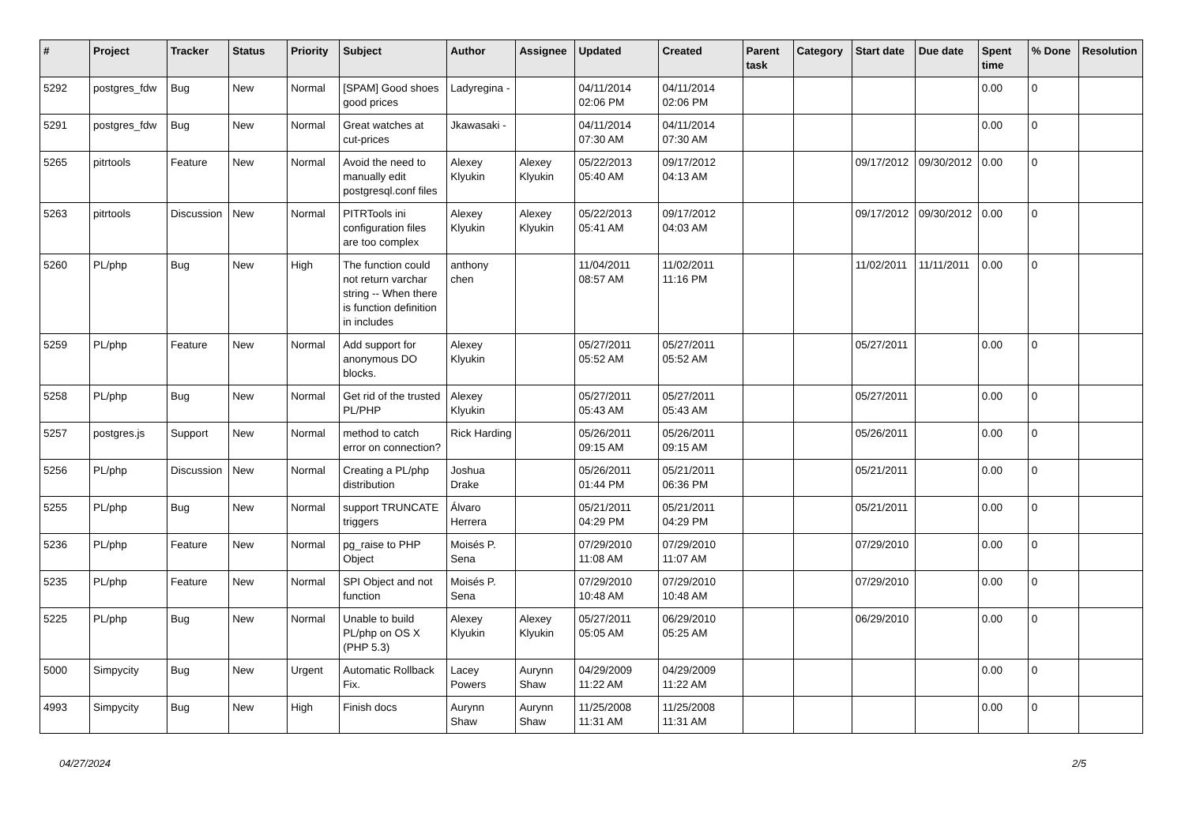| # | Project | Tracker | Status | Priority | Subject | Author | Assignee | Updated | Created | Parent task | Category | Start date | Due date | Spent time | % Done | Resolution |
| --- | --- | --- | --- | --- | --- | --- | --- | --- | --- | --- | --- | --- | --- | --- | --- | --- |
| 5292 | postgres_fdw | Bug | New | Normal | [SPAM] Good shoes good prices | Ladyregina - | | 04/11/2014 02:06 PM | 04/11/2014 02:06 PM | | | | | 0.00 | 0 | |
| 5291 | postgres_fdw | Bug | New | Normal | Great watches at cut-prices | Jkawasaki - | | 04/11/2014 07:30 AM | 04/11/2014 07:30 AM | | | | | 0.00 | 0 | |
| 5265 | pitrtools | Feature | New | Normal | Avoid the need to manually edit postgresql.conf files | Alexey Klyukin | Alexey Klyukin | 05/22/2013 05:40 AM | 09/17/2012 04:13 AM | | | 09/17/2012 | 09/30/2012 | 0.00 | 0 | |
| 5263 | pitrtools | Discussion | New | Normal | PITRTools ini configuration files are too complex | Alexey Klyukin | Alexey Klyukin | 05/22/2013 05:41 AM | 09/17/2012 04:03 AM | | | 09/17/2012 | 09/30/2012 | 0.00 | 0 | |
| 5260 | PL/php | Bug | New | High | The function could not return varchar string -- When there is function definition in includes | anthony chen | | 11/04/2011 08:57 AM | 11/02/2011 11:16 PM | | | 11/02/2011 | 11/11/2011 | 0.00 | 0 | |
| 5259 | PL/php | Feature | New | Normal | Add support for anonymous DO blocks. | Alexey Klyukin | | 05/27/2011 05:52 AM | 05/27/2011 05:52 AM | | | 05/27/2011 | | 0.00 | 0 | |
| 5258 | PL/php | Bug | New | Normal | Get rid of the trusted PL/PHP | Alexey Klyukin | | 05/27/2011 05:43 AM | 05/27/2011 05:43 AM | | | 05/27/2011 | | 0.00 | 0 | |
| 5257 | postgres.js | Support | New | Normal | method to catch error on connection? | Rick Harding | | 05/26/2011 09:15 AM | 05/26/2011 09:15 AM | | | 05/26/2011 | | 0.00 | 0 | |
| 5256 | PL/php | Discussion | New | Normal | Creating a PL/php distribution | Joshua Drake | | 05/26/2011 01:44 PM | 05/21/2011 06:36 PM | | | 05/21/2011 | | 0.00 | 0 | |
| 5255 | PL/php | Bug | New | Normal | support TRUNCATE triggers | Álvaro Herrera | | 05/21/2011 04:29 PM | 05/21/2011 04:29 PM | | | 05/21/2011 | | 0.00 | 0 | |
| 5236 | PL/php | Feature | New | Normal | pg_raise to PHP Object | Moisés P. Sena | | 07/29/2010 11:08 AM | 07/29/2010 11:07 AM | | | 07/29/2010 | | 0.00 | 0 | |
| 5235 | PL/php | Feature | New | Normal | SPI Object and not function | Moisés P. Sena | | 07/29/2010 10:48 AM | 07/29/2010 10:48 AM | | | 07/29/2010 | | 0.00 | 0 | |
| 5225 | PL/php | Bug | New | Normal | Unable to build PL/php on OS X (PHP 5.3) | Alexey Klyukin | Alexey Klyukin | 05/27/2011 05:05 AM | 06/29/2010 05:25 AM | | | 06/29/2010 | | 0.00 | 0 | |
| 5000 | Simpycity | Bug | New | Urgent | Automatic Rollback Fix. | Lacey Powers | Aurynn Shaw | 04/29/2009 11:22 AM | 04/29/2009 11:22 AM | | | | | 0.00 | 0 | |
| 4993 | Simpycity | Bug | New | High | Finish docs | Aurynn Shaw | Aurynn Shaw | 11/25/2008 11:31 AM | 11/25/2008 11:31 AM | | | | | 0.00 | 0 | |
04/27/2024 2/5